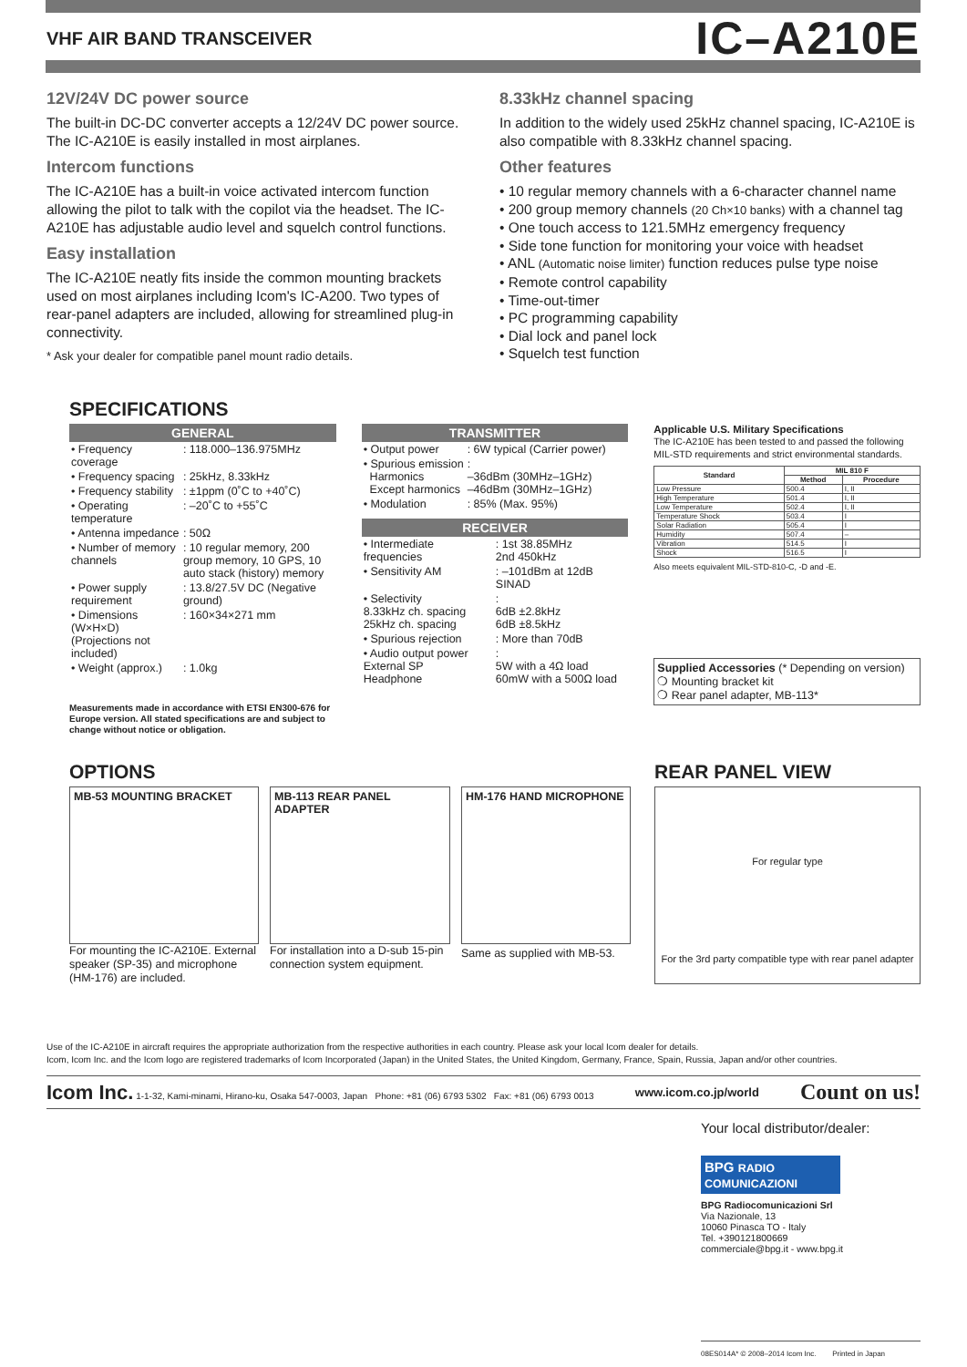VHF AIR BAND TRANSCEIVER IC–A210E
12V/24V DC power source
The built-in DC-DC converter accepts a 12/24V DC power source. The IC-A210E is easily installed in most airplanes.
Intercom functions
The IC-A210E has a built-in voice activated intercom function allowing the pilot to talk with the copilot via the headset. The IC-A210E has adjustable audio level and squelch control functions.
Easy installation
The IC-A210E neatly fits inside the common mounting brackets used on most airplanes including Icom's IC-A200. Two types of rear-panel adapters are included, allowing for streamlined plug-in connectivity.
* Ask your dealer for compatible panel mount radio details.
8.33kHz channel spacing
In addition to the widely used 25kHz channel spacing, IC-A210E is also compatible with 8.33kHz channel spacing.
Other features
• 10 regular memory channels with a 6-character channel name
• 200 group memory channels (20 Ch×10 banks) with a channel tag
• One touch access to 121.5MHz emergency frequency
• Side tone function for monitoring your voice with headset
• ANL (Automatic noise limiter) function reduces pulse type noise
• Remote control capability
• Time-out-timer
• PC programming capability
• Dial lock and panel lock
• Squelch test function
SPECIFICATIONS
GENERAL
| • Frequency coverage | : 118.000–136.975MHz |
| • Frequency spacing | : 25kHz, 8.33kHz |
| • Frequency stability | : ±1ppm (0˚C to +40˚C) |
| • Operating temperature | : –20˚C to +55˚C |
| • Antenna impedance | : 50Ω |
| • Number of memory channels | : 10 regular memory, 200 group memory, 10 GPS, 10 auto stack (history) memory |
| • Power supply requirement | : 13.8/27.5V DC (Negative ground) |
| • Dimensions (W×H×D) (Projections not included) | : 160×34×271 mm |
| • Weight (approx.) | : 1.0kg |
Measurements made in accordance with ETSI EN300-676 for Europe version. All stated specifications are and subject to change without notice or obligation.
TRANSMITTER
| • Output power | : 6W typical (Carrier power) |
| • Spurious emission Harmonics Except harmonics | : –36dBm (30MHz–1GHz) –46dBm (30MHz–1GHz) |
| • Modulation | : 85% (Max. 95%) |
RECEIVER
| • Intermediate frequencies | : 1st 38.85MHz 2nd 450kHz |
| • Sensitivity AM | : –101dBm at 12dB SINAD |
| • Selectivity 8.33kHz ch. spacing 25kHz ch. spacing | : 6dB ±2.8kHz 6dB ±8.5kHz |
| • Spurious rejection | : More than 70dB |
| • Audio output power External SP Headphone | : 5W with a 4Ω load 60mW with a 500Ω load |
Applicable U.S. Military Specifications
The IC-A210E has been tested to and passed the following MIL-STD requirements and strict environmental standards.
| Standard | MIL 810 F | |
| --- | --- | --- |
| | Method | Procedure |
| Low Pressure | 500.4 | I, II |
| High Temperature | 501.4 | I, II |
| Low Temperature | 502.4 | I, II |
| Temperature Shock | 503.4 | I |
| Solar Radiation | 505.4 | I |
| Humidity | 507.4 | – |
| Vibration | 514.5 | I |
| Shock | 516.5 | I |
Also meets equivalent MIL-STD-810-C, -D and -E.
Supplied Accessories (* Depending on version)
❍ Mounting bracket kit
❍ Rear panel adapter, MB-113*
OPTIONS
MB-53 MOUNTING BRACKET
For mounting the IC-A210E. External speaker (SP-35) and microphone (HM-176) are included.
MB-113 REAR PANEL ADAPTER
For installation into a D-sub 15-pin connection system equipment.
HM-176 HAND MICROPHONE
Same as supplied with MB-53.
REAR PANEL VIEW
For regular type
For the 3rd party compatible type with rear panel adapter
Use of the IC-A210E in aircraft requires the appropriate authorization from the respective authorities in each country. Please ask your local Icom dealer for details.
Icom, Icom Inc. and the Icom logo are registered trademarks of Icom Incorporated (Japan) in the United States, the United Kingdom, Germany, France, Spain, Russia, Japan and/or other countries.
Icom Inc. 1-1-32, Kami-minami, Hirano-ku, Osaka 547-0003, Japan Phone: +81 (06) 6793 5302 Fax: +81 (06) 6793 0013 www.icom.co.jp/world Count on us!
Your local distributor/dealer:
BPG RADIO COMUNICAZIONI
BPG Radiocomunicazioni Srl
Via Nazionale, 13
10060 Pinasca TO - Italy
Tel. +390121800669
commerciale@bpg.it - www.bpg.it
08ES014A* © 2008–2014 Icom Inc. Printed in Japan